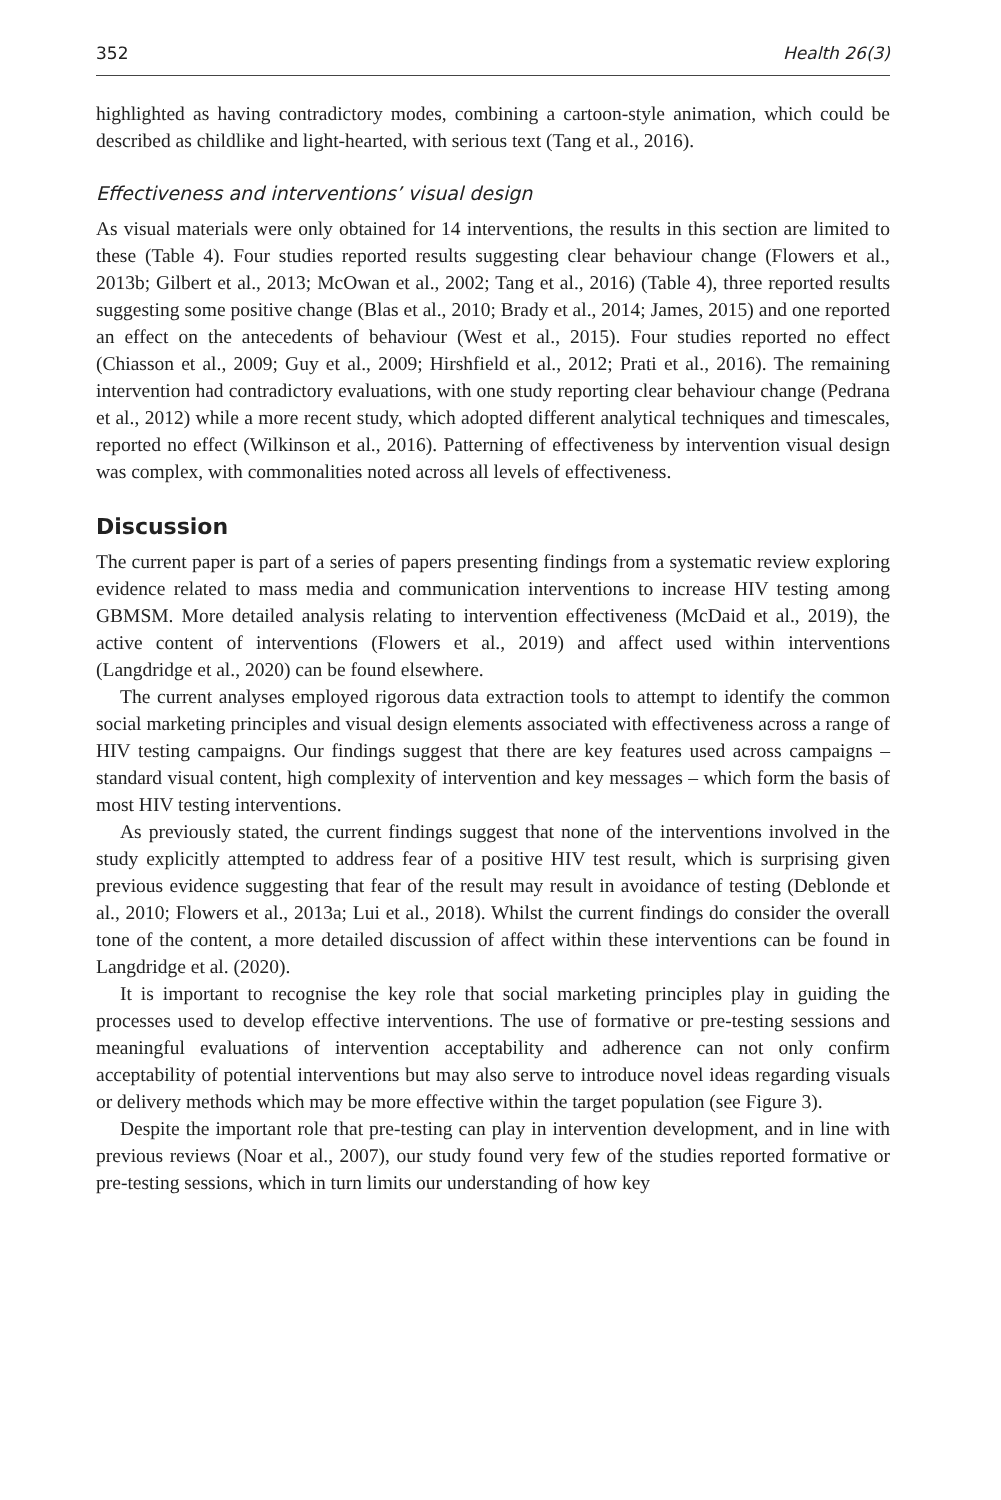352 Health 26(3)
highlighted as having contradictory modes, combining a cartoon-style animation, which could be described as childlike and light-hearted, with serious text (Tang et al., 2016).
Effectiveness and interventions’ visual design
As visual materials were only obtained for 14 interventions, the results in this section are limited to these (Table 4). Four studies reported results suggesting clear behaviour change (Flowers et al., 2013b; Gilbert et al., 2013; McOwan et al., 2002; Tang et al., 2016) (Table 4), three reported results suggesting some positive change (Blas et al., 2010; Brady et al., 2014; James, 2015) and one reported an effect on the antecedents of behaviour (West et al., 2015). Four studies reported no effect (Chiasson et al., 2009; Guy et al., 2009; Hirshfield et al., 2012; Prati et al., 2016). The remaining intervention had contradictory evaluations, with one study reporting clear behaviour change (Pedrana et al., 2012) while a more recent study, which adopted different analytical techniques and timescales, reported no effect (Wilkinson et al., 2016). Patterning of effectiveness by intervention visual design was complex, with commonalities noted across all levels of effectiveness.
Discussion
The current paper is part of a series of papers presenting findings from a systematic review exploring evidence related to mass media and communication interventions to increase HIV testing among GBMSM. More detailed analysis relating to intervention effectiveness (McDaid et al., 2019), the active content of interventions (Flowers et al., 2019) and affect used within interventions (Langdridge et al., 2020) can be found elsewhere.
The current analyses employed rigorous data extraction tools to attempt to identify the common social marketing principles and visual design elements associated with effectiveness across a range of HIV testing campaigns. Our findings suggest that there are key features used across campaigns – standard visual content, high complexity of intervention and key messages – which form the basis of most HIV testing interventions.
As previously stated, the current findings suggest that none of the interventions involved in the study explicitly attempted to address fear of a positive HIV test result, which is surprising given previous evidence suggesting that fear of the result may result in avoidance of testing (Deblonde et al., 2010; Flowers et al., 2013a; Lui et al., 2018). Whilst the current findings do consider the overall tone of the content, a more detailed discussion of affect within these interventions can be found in Langdridge et al. (2020).
It is important to recognise the key role that social marketing principles play in guiding the processes used to develop effective interventions. The use of formative or pre-testing sessions and meaningful evaluations of intervention acceptability and adherence can not only confirm acceptability of potential interventions but may also serve to introduce novel ideas regarding visuals or delivery methods which may be more effective within the target population (see Figure 3).
Despite the important role that pre-testing can play in intervention development, and in line with previous reviews (Noar et al., 2007), our study found very few of the studies reported formative or pre-testing sessions, which in turn limits our understanding of how key